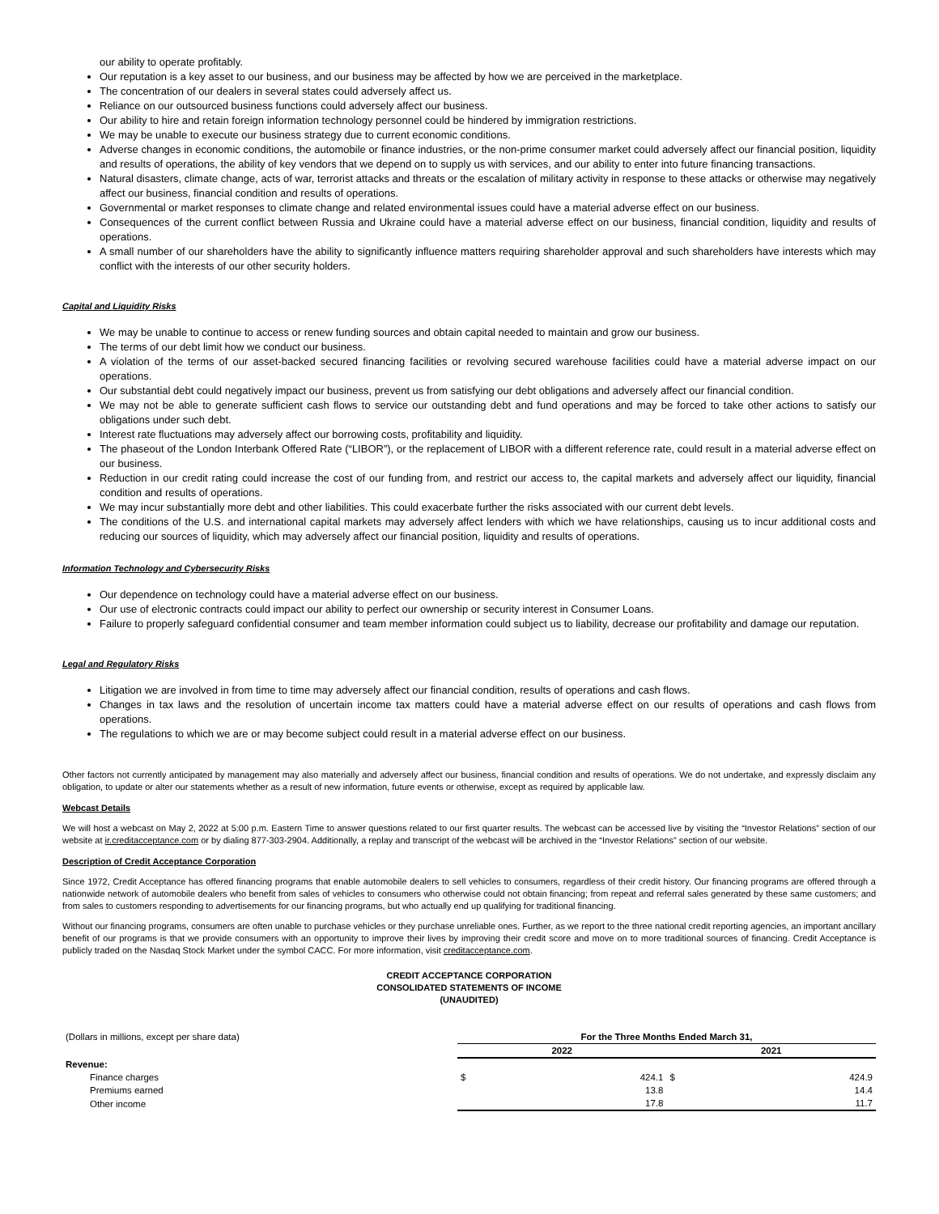our ability to operate profitably.
Our reputation is a key asset to our business, and our business may be affected by how we are perceived in the marketplace.
The concentration of our dealers in several states could adversely affect us.
Reliance on our outsourced business functions could adversely affect our business.
Our ability to hire and retain foreign information technology personnel could be hindered by immigration restrictions.
We may be unable to execute our business strategy due to current economic conditions.
Adverse changes in economic conditions, the automobile or finance industries, or the non-prime consumer market could adversely affect our financial position, liquidity and results of operations, the ability of key vendors that we depend on to supply us with services, and our ability to enter into future financing transactions.
Natural disasters, climate change, acts of war, terrorist attacks and threats or the escalation of military activity in response to these attacks or otherwise may negatively affect our business, financial condition and results of operations.
Governmental or market responses to climate change and related environmental issues could have a material adverse effect on our business.
Consequences of the current conflict between Russia and Ukraine could have a material adverse effect on our business, financial condition, liquidity and results of operations.
A small number of our shareholders have the ability to significantly influence matters requiring shareholder approval and such shareholders have interests which may conflict with the interests of our other security holders.
Capital and Liquidity Risks
We may be unable to continue to access or renew funding sources and obtain capital needed to maintain and grow our business.
The terms of our debt limit how we conduct our business.
A violation of the terms of our asset-backed secured financing facilities or revolving secured warehouse facilities could have a material adverse impact on our operations.
Our substantial debt could negatively impact our business, prevent us from satisfying our debt obligations and adversely affect our financial condition.
We may not be able to generate sufficient cash flows to service our outstanding debt and fund operations and may be forced to take other actions to satisfy our obligations under such debt.
Interest rate fluctuations may adversely affect our borrowing costs, profitability and liquidity.
The phaseout of the London Interbank Offered Rate (“LIBOR”), or the replacement of LIBOR with a different reference rate, could result in a material adverse effect on our business.
Reduction in our credit rating could increase the cost of our funding from, and restrict our access to, the capital markets and adversely affect our liquidity, financial condition and results of operations.
We may incur substantially more debt and other liabilities. This could exacerbate further the risks associated with our current debt levels.
The conditions of the U.S. and international capital markets may adversely affect lenders with which we have relationships, causing us to incur additional costs and reducing our sources of liquidity, which may adversely affect our financial position, liquidity and results of operations.
Information Technology and Cybersecurity Risks
Our dependence on technology could have a material adverse effect on our business.
Our use of electronic contracts could impact our ability to perfect our ownership or security interest in Consumer Loans.
Failure to properly safeguard confidential consumer and team member information could subject us to liability, decrease our profitability and damage our reputation.
Legal and Regulatory Risks
Litigation we are involved in from time to time may adversely affect our financial condition, results of operations and cash flows.
Changes in tax laws and the resolution of uncertain income tax matters could have a material adverse effect on our results of operations and cash flows from operations.
The regulations to which we are or may become subject could result in a material adverse effect on our business.
Other factors not currently anticipated by management may also materially and adversely affect our business, financial condition and results of operations. We do not undertake, and expressly disclaim any obligation, to update or alter our statements whether as a result of new information, future events or otherwise, except as required by applicable law.
Webcast Details
We will host a webcast on May 2, 2022 at 5:00 p.m. Eastern Time to answer questions related to our first quarter results. The webcast can be accessed live by visiting the “Investor Relations” section of our website at ir.creditacceptance.com or by dialing 877-303-2904. Additionally, a replay and transcript of the webcast will be archived in the “Investor Relations” section of our website.
Description of Credit Acceptance Corporation
Since 1972, Credit Acceptance has offered financing programs that enable automobile dealers to sell vehicles to consumers, regardless of their credit history. Our financing programs are offered through a nationwide network of automobile dealers who benefit from sales of vehicles to consumers who otherwise could not obtain financing; from repeat and referral sales generated by these same customers; and from sales to customers responding to advertisements for our financing programs, but who actually end up qualifying for traditional financing.
Without our financing programs, consumers are often unable to purchase vehicles or they purchase unreliable ones. Further, as we report to the three national credit reporting agencies, an important ancillary benefit of our programs is that we provide consumers with an opportunity to improve their lives by improving their credit score and move on to more traditional sources of financing. Credit Acceptance is publicly traded on the Nasdaq Stock Market under the symbol CACC. For more information, visit creditacceptance.com.
CREDIT ACCEPTANCE CORPORATION
CONSOLIDATED STATEMENTS OF INCOME
(UNAUDITED)
| (Dollars in millions, except per share data) | For the Three Months Ended March 31, | | | |
| | 2022 | | 2021 | |
| Revenue: | | | | |
| Finance charges | $ | 424.1 | $ | 424.9 |
| Premiums earned | | 13.8 | | 14.4 |
| Other income | | 17.8 | | 11.7 |